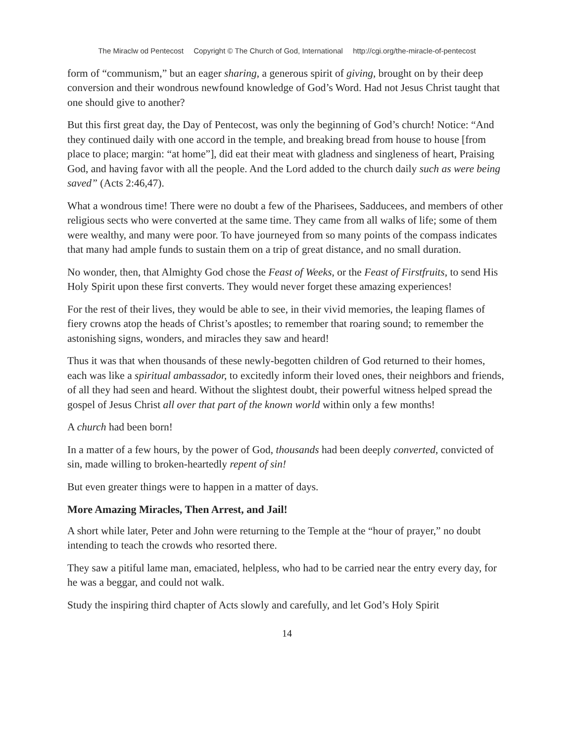The Miraclw od Pentecost Copyright © The Church of God, International http://cgi.org/the-miracle-of-pentecost
form of “communism,” but an eager sharing, a generous spirit of giving, brought on by their deep conversion and their wondrous newfound knowledge of God’s Word. Had not Jesus Christ taught that one should give to another?
But this first great day, the Day of Pentecost, was only the beginning of God’s church! Notice: “And they continued daily with one accord in the temple, and breaking bread from house to house [from place to place; margin: “at home”], did eat their meat with gladness and singleness of heart, Praising God, and having favor with all the people. And the Lord added to the church daily such as were being saved” (Acts 2:46,47).
What a wondrous time! There were no doubt a few of the Pharisees, Sadducees, and members of other religious sects who were converted at the same time. They came from all walks of life; some of them were wealthy, and many were poor. To have journeyed from so many points of the compass indicates that many had ample funds to sustain them on a trip of great distance, and no small duration.
No wonder, then, that Almighty God chose the Feast of Weeks, or the Feast of Firstfruits, to send His Holy Spirit upon these first converts. They would never forget these amazing experiences!
For the rest of their lives, they would be able to see, in their vivid memories, the leaping flames of fiery crowns atop the heads of Christ’s apostles; to remember that roaring sound; to remember the astonishing signs, wonders, and miracles they saw and heard!
Thus it was that when thousands of these newly-begotten children of God returned to their homes, each was like a spiritual ambassador, to excitedly inform their loved ones, their neighbors and friends, of all they had seen and heard. Without the slightest doubt, their powerful witness helped spread the gospel of Jesus Christ all over that part of the known world within only a few months!
A church had been born!
In a matter of a few hours, by the power of God, thousands had been deeply converted, convicted of sin, made willing to broken-heartedly repent of sin!
But even greater things were to happen in a matter of days.
More Amazing Miracles, Then Arrest, and Jail!
A short while later, Peter and John were returning to the Temple at the “hour of prayer,” no doubt intending to teach the crowds who resorted there.
They saw a pitiful lame man, emaciated, helpless, who had to be carried near the entry every day, for he was a beggar, and could not walk.
Study the inspiring third chapter of Acts slowly and carefully, and let God’s Holy Spirit
14